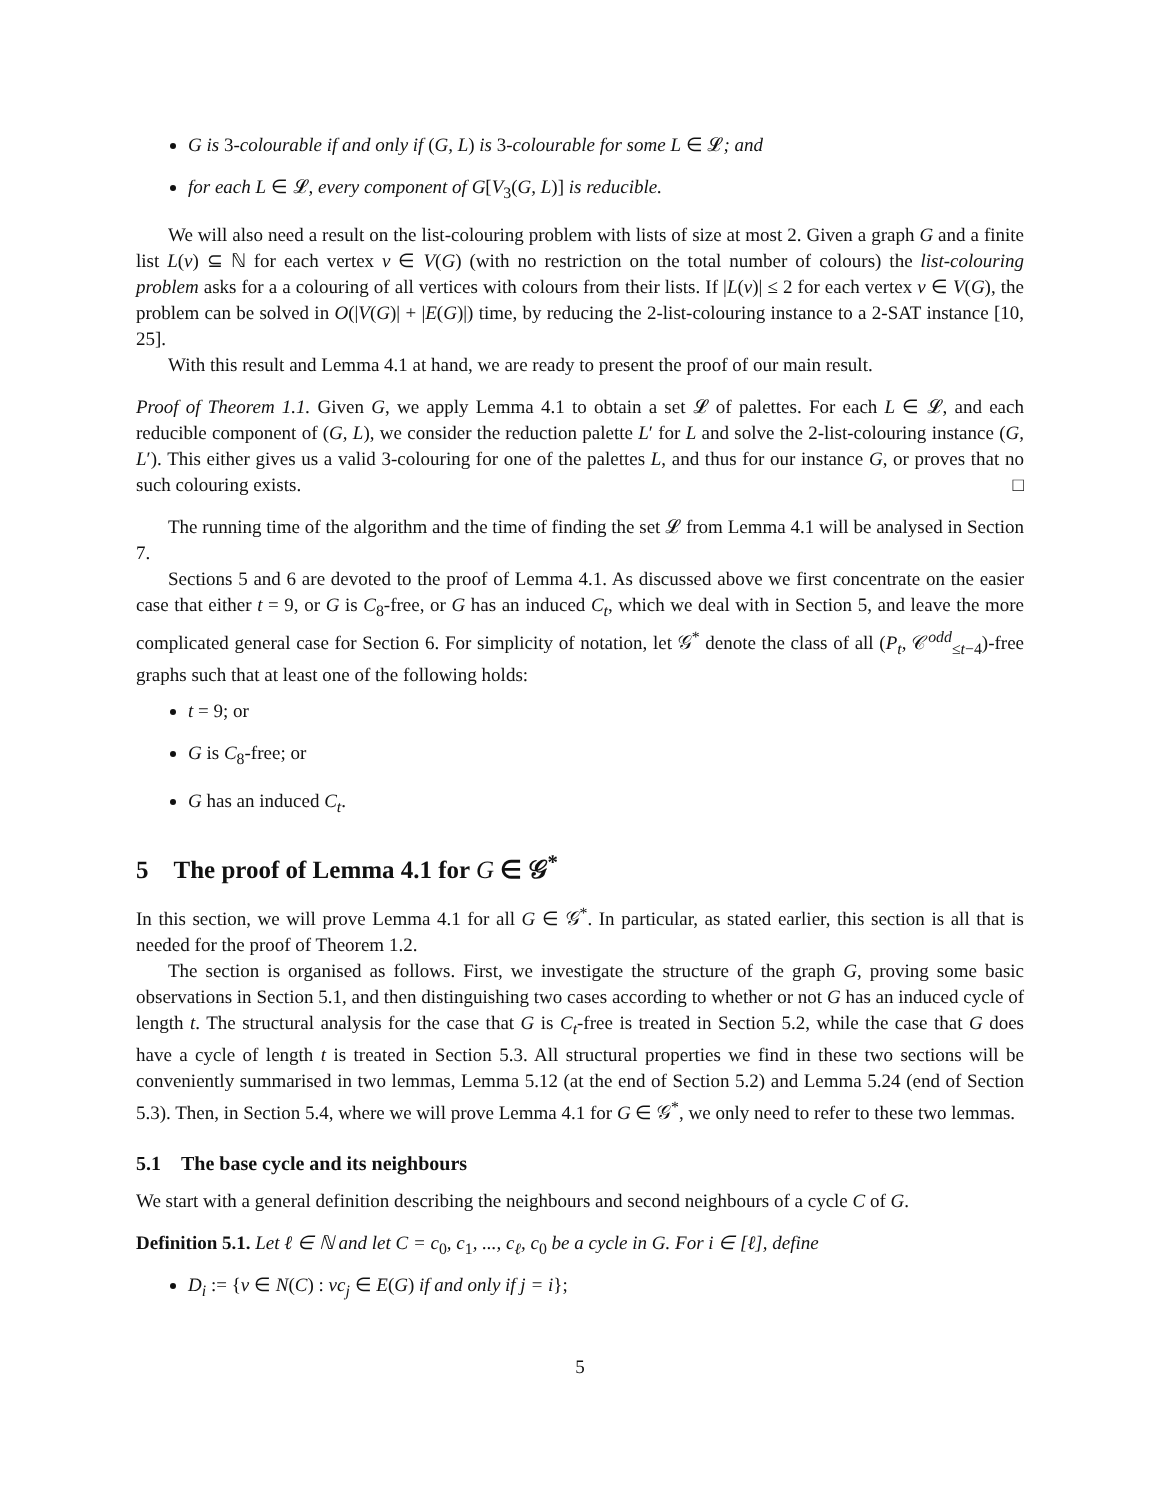G is 3-colourable if and only if (G, L) is 3-colourable for some L ∈ 𝓛; and
for each L ∈ 𝓛, every component of G[V<sub>3</sub>(G, L)] is reducible.
We will also need a result on the list-colouring problem with lists of size at most 2. Given a graph G and a finite list L(v) ⊆ ℕ for each vertex v ∈ V(G) (with no restriction on the total number of colours) the list-colouring problem asks for a a colouring of all vertices with colours from their lists. If |L(v)| ≤ 2 for each vertex v ∈ V(G), the problem can be solved in O(|V(G)| + |E(G)|) time, by reducing the 2-list-colouring instance to a 2-SAT instance [10, 25].
With this result and Lemma 4.1 at hand, we are ready to present the proof of our main result.
Proof of Theorem 1.1. Given G, we apply Lemma 4.1 to obtain a set 𝓛 of palettes. For each L ∈ 𝓛, and each reducible component of (G, L), we consider the reduction palette L′ for L and solve the 2-list-colouring instance (G, L′). This either gives us a valid 3-colouring for one of the palettes L, and thus for our instance G, or proves that no such colouring exists. □
The running time of the algorithm and the time of finding the set 𝓛 from Lemma 4.1 will be analysed in Section 7.
Sections 5 and 6 are devoted to the proof of Lemma 4.1. As discussed above we first concentrate on the easier case that either t = 9, or G is C<sub>8</sub>-free, or G has an induced C<sub>t</sub>, which we deal with in Section 5, and leave the more complicated general case for Section 6. For simplicity of notation, let 𝒢<sup>*</sup> denote the class of all (P<sub>t</sub>, 𝒞<sup>odd</sup><sub>≤t−4</sub>)-free graphs such that at least one of the following holds:
t = 9; or
G is C<sub>8</sub>-free; or
G has an induced C<sub>t</sub>.
5 The proof of Lemma 4.1 for G ∈ 𝒢<sup>*</sup>
In this section, we will prove Lemma 4.1 for all G ∈ 𝒢<sup>*</sup>. In particular, as stated earlier, this section is all that is needed for the proof of Theorem 1.2.
The section is organised as follows. First, we investigate the structure of the graph G, proving some basic observations in Section 5.1, and then distinguishing two cases according to whether or not G has an induced cycle of length t. The structural analysis for the case that G is C<sub>t</sub>-free is treated in Section 5.2, while the case that G does have a cycle of length t is treated in Section 5.3. All structural properties we find in these two sections will be conveniently summarised in two lemmas, Lemma 5.12 (at the end of Section 5.2) and Lemma 5.24 (end of Section 5.3). Then, in Section 5.4, where we will prove Lemma 4.1 for G ∈ 𝒢<sup>*</sup>, we only need to refer to these two lemmas.
5.1 The base cycle and its neighbours
We start with a general definition describing the neighbours and second neighbours of a cycle C of G.
Definition 5.1. Let ℓ ∈ ℕ and let C = c<sub>0</sub>, c<sub>1</sub>, ..., c<sub>ℓ</sub>, c<sub>0</sub> be a cycle in G. For i ∈ [ℓ], define
D<sub>i</sub> := {v ∈ N(C) : vc<sub>j</sub> ∈ E(G) if and only if j = i};
5